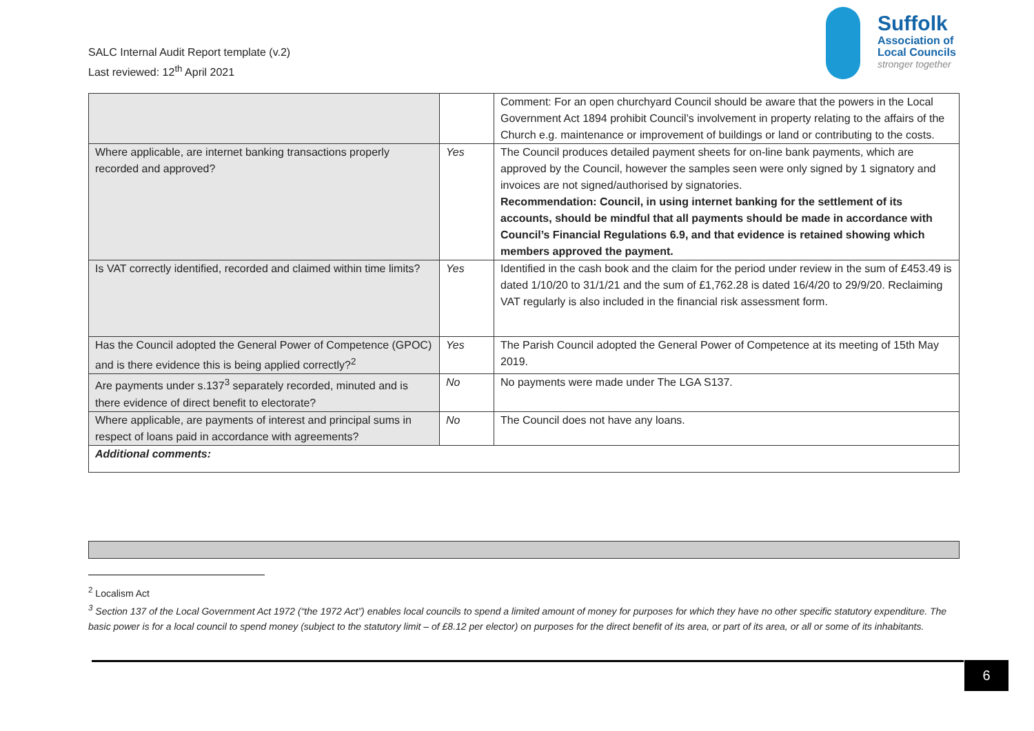SALC Internal Audit Report template (v.2)
Last reviewed: 12<sup>th</sup> April 2021
Suffolk
Association of
Local Councils
stronger together
| | | Comment: For an open churchyard Council should be aware that the powers in the Local Government Act 1894 prohibit Council’s involvement in property relating to the affairs of the Church e.g. maintenance or improvement of buildings or land or contributing to the costs. |
| Where applicable, are internet banking transactions properly recorded and approved? | Yes | The Council produces detailed payment sheets for on-line bank payments, which are approved by the Council, however the samples seen were only signed by 1 signatory and invoices are not signed/authorised by signatories. Recommendation: Council, in using internet banking for the settlement of its accounts, should be mindful that all payments should be made in accordance with Council’s Financial Regulations 6.9, and that evidence is retained showing which members approved the payment. |
| Is VAT correctly identified, recorded and claimed within time limits? | Yes | Identified in the cash book and the claim for the period under review in the sum of £453.49 is dated 1/10/20 to 31/1/21 and the sum of £1,762.28 is dated 16/4/20 to 29/9/20. Reclaiming VAT regularly is also included in the financial risk assessment form. |
| Has the Council adopted the General Power of Competence (GPOC) and is there evidence this is being applied correctly?<sup>2</sup> | Yes | The Parish Council adopted the General Power of Competence at its meeting of 15th May 2019. |
| Are payments under s.137<sup>3</sup> separately recorded, minuted and is there evidence of direct benefit to electorate? | No | No payments were made under The LGA S137. |
| Where applicable, are payments of interest and principal sums in respect of loans paid in accordance with agreements? | No | The Council does not have any loans. |
| Additional comments: | | |
<sup>2</sup> Localism Act
<sup>3</sup> Section 137 of the Local Government Act 1972 (“the 1972 Act”) enables local councils to spend a limited amount of money for purposes for which they have no other specific statutory expenditure. The basic power is for a local council to spend money (subject to the statutory limit – of £8.12 per elector) on purposes for the direct benefit of its area, or part of its area, or all or some of its inhabitants.
6